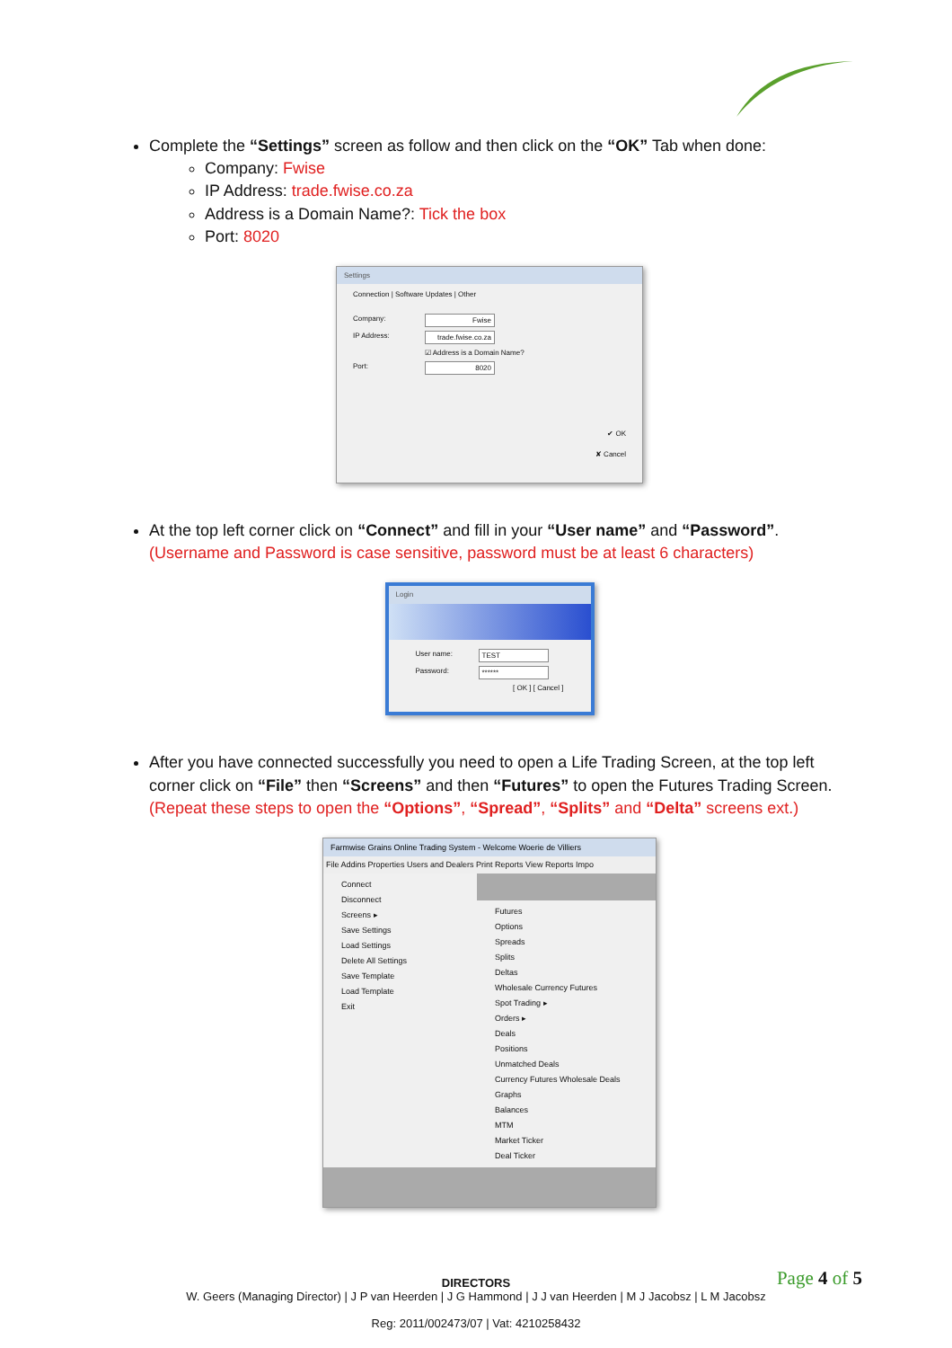Complete the “Settings” screen as follow and then click on the “OK” Tab when done:
Company: Fwise
IP Address: trade.fwise.co.za
Address is a Domain Name?: Tick the box
Port: 8020
Settings
Connection | Software Updates | Other
Company: Fwise
IP Address: trade.fwise.co.za
☑ Address is a Domain Name?
Port: 8020
✔ OK
✘ Cancel
At the top left corner click on “Connect” and fill in your “User name” and “Password”. (Username and Password is case sensitive, password must be at least 6 characters)
Login
User name: TEST
Password: ******
[ OK ] [ Cancel ]
After you have connected successfully you need to open a Life Trading Screen, at the top left corner click on “File” then “Screens” and then “Futures” to open the Futures Trading Screen. (Repeat these steps to open the “Options”, “Spread”, “Splits” and “Delta” screens ext.)
Farmwise Grains Online Trading System - Welcome Woerie de Villiers
File Addins Properties Users and Dealers Print Reports View Reports Impo
Connect
Disconnect
Screens ▸
Save Settings
Load Settings
Delete All Settings
Save Template
Load Template
Exit
Futures
Options
Spreads
Splits
Deltas
Wholesale Currency Futures
Spot Trading ▸
Orders ▸
Deals
Positions
Unmatched Deals
Currency Futures Wholesale Deals
Graphs
Balances
MTM
Market Ticker
Deal Ticker
Page 4 of 5
DIRECTORS
W. Geers (Managing Director) | J P van Heerden | J G Hammond | J J van Heerden | M J Jacobsz | L M Jacobsz
Reg: 2011/002473/07 | Vat: 4210258432